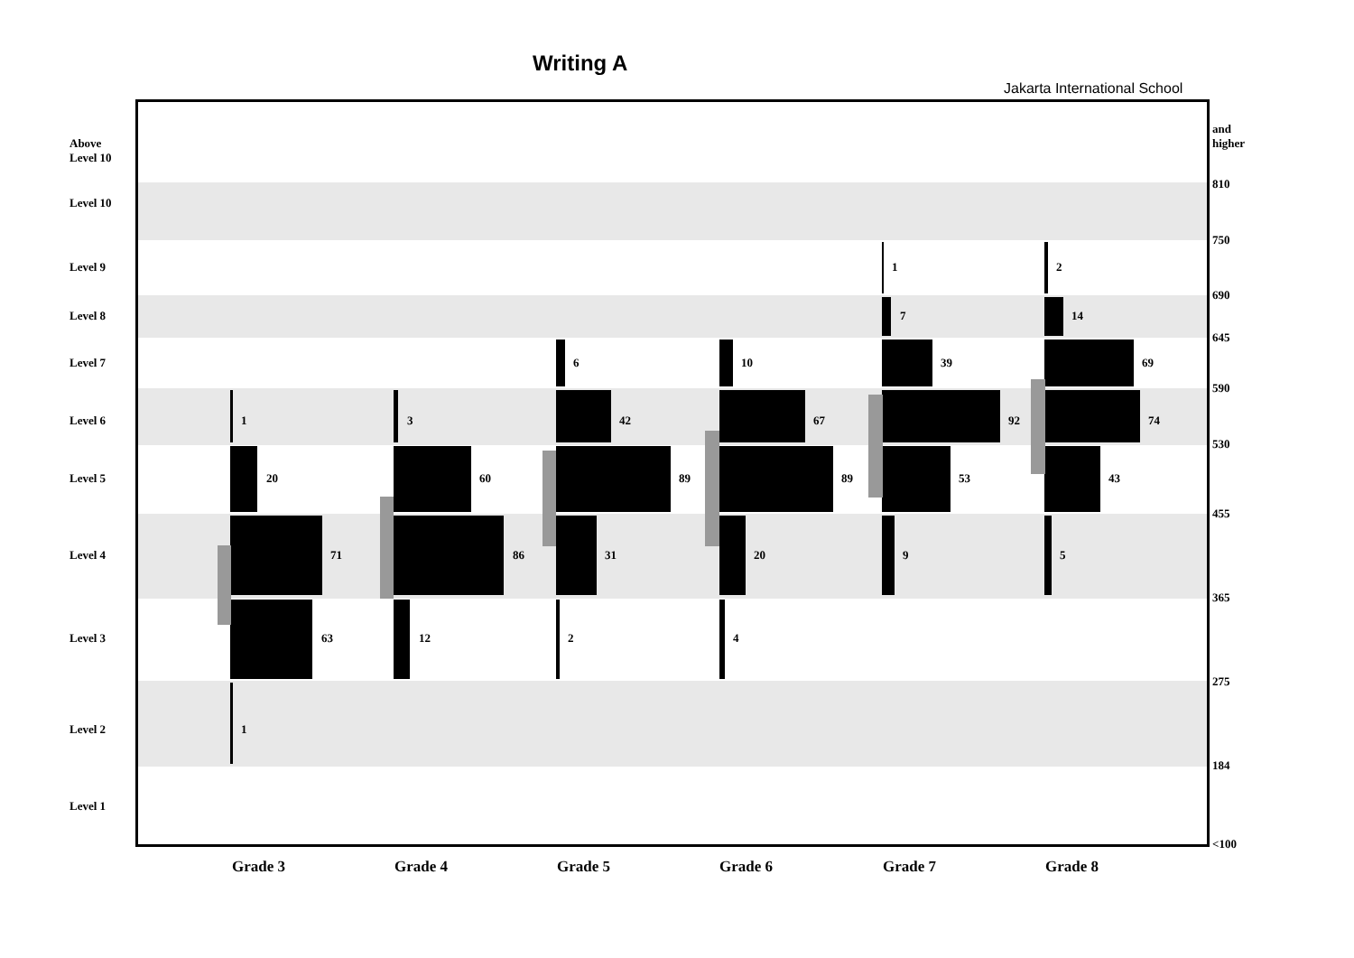Writing A
Jakarta International School
Above
Level 10
Level 10
Level 9
Level 8
Level 7
Level 6
Level 5
Level 4
Level 3
Level 2
Level 1
and
higher
810
750
690
645
590
530
455
365
275
184
<100
1
20
71
63
1
3
60
86
12
6
42
89
31
2
10
67
89
20
4
1
7
39
92
53
9
2
14
69
74
43
5
Grade 3 Grade 4 Grade 5 Grade 6 Grade 7 Grade 8